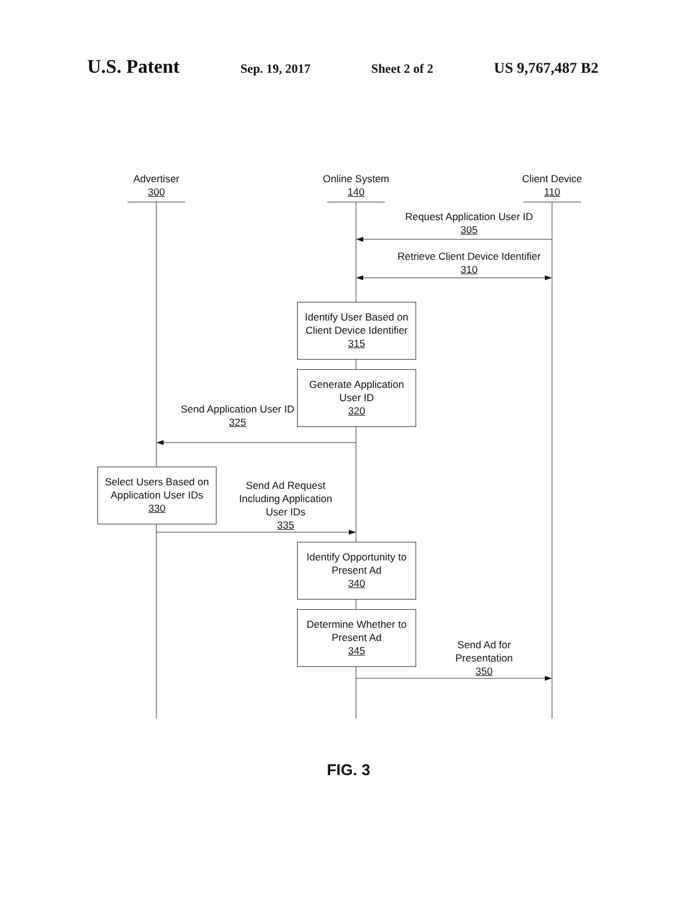U.S. Patent Sep. 19, 2017 Sheet 2 of 2 US 9,767,487 B2
Advertiser
300
Online System
140
Client Device
110
Request Application User ID
305
Retrieve Client Device Identifier
310
Identify User Based on Client Device Identifier
315
Generate Application User ID
320
Send Application User ID
325
Select Users Based on Application User IDs
330
Send Ad Request Including Application User IDs
335
Identify Opportunity to Present Ad
340
Determine Whether to Present Ad
345
Send Ad for Presentation
350
FIG. 3